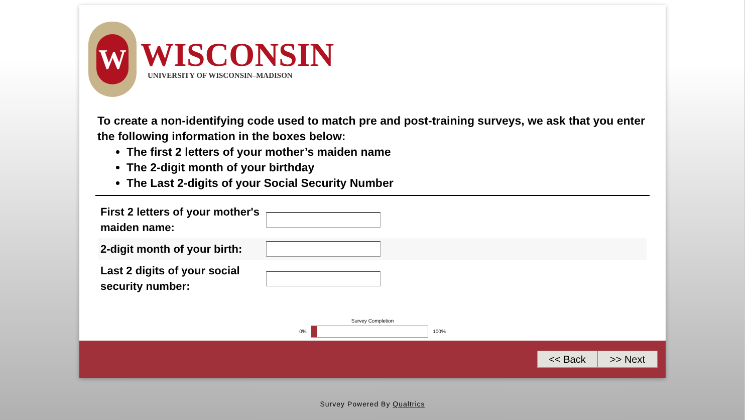W
WISCONSIN
UNIVERSITY OF WISCONSIN–MADISON
To create a non-identifying code used to match pre and post-training surveys, we ask that you enter the following information in the boxes below:
The first 2 letters of your mother’s maiden name
The 2-digit month of your birthday
The Last 2-digits of your Social Security Number
First 2 letters of your mother's maiden name:
2-digit month of your birth:
Last 2 digits of your social security number:
Survey Completion
0% 100%
<< Back >> Next
Survey Powered By Qualtrics